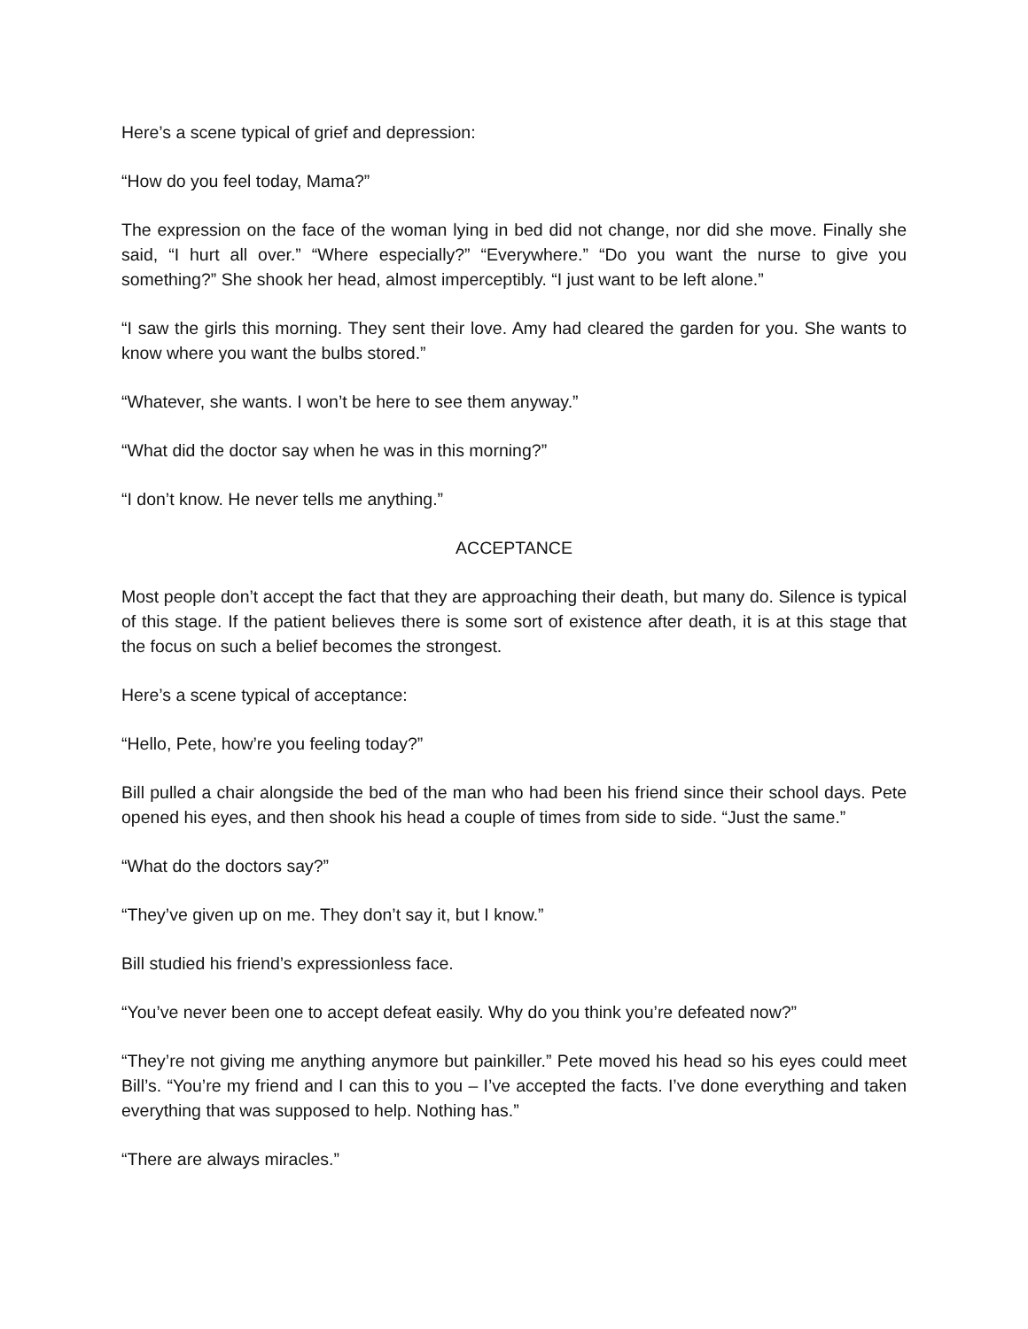Here’s a scene typical of grief and depression:
“How do you feel today, Mama?”
The expression on the face of the woman lying in bed did not change, nor did she move. Finally she said, “I hurt all over.” “Where especially?” “Everywhere.” “Do you want the nurse to give you something?” She shook her head, almost imperceptibly. “I just want to be left alone.”
“I saw the girls this morning. They sent their love. Amy had cleared the garden for you. She wants to know where you want the bulbs stored.”
“Whatever, she wants. I won’t be here to see them anyway.”
“What did the doctor say when he was in this morning?”
“I don’t know. He never tells me anything.”
ACCEPTANCE
Most people don’t accept the fact that they are approaching their death, but many do. Silence is typical of this stage. If the patient believes there is some sort of existence after death, it is at this stage that the focus on such a belief becomes the strongest.
Here’s a scene typical of acceptance:
“Hello, Pete, how’re you feeling today?”
Bill pulled a chair alongside the bed of the man who had been his friend since their school days. Pete opened his eyes, and then shook his head a couple of times from side to side. “Just the same.”
“What do the doctors say?”
“They’ve given up on me. They don’t say it, but I know.”
Bill studied his friend’s expressionless face.
“You’ve never been one to accept defeat easily. Why do you think you’re defeated now?”
“They’re not giving me anything anymore but painkiller.” Pete moved his head so his eyes could meet Bill’s. “You’re my friend and I can this to you – I’ve accepted the facts. I’ve done everything and taken everything that was supposed to help. Nothing has.”
“There are always miracles.”